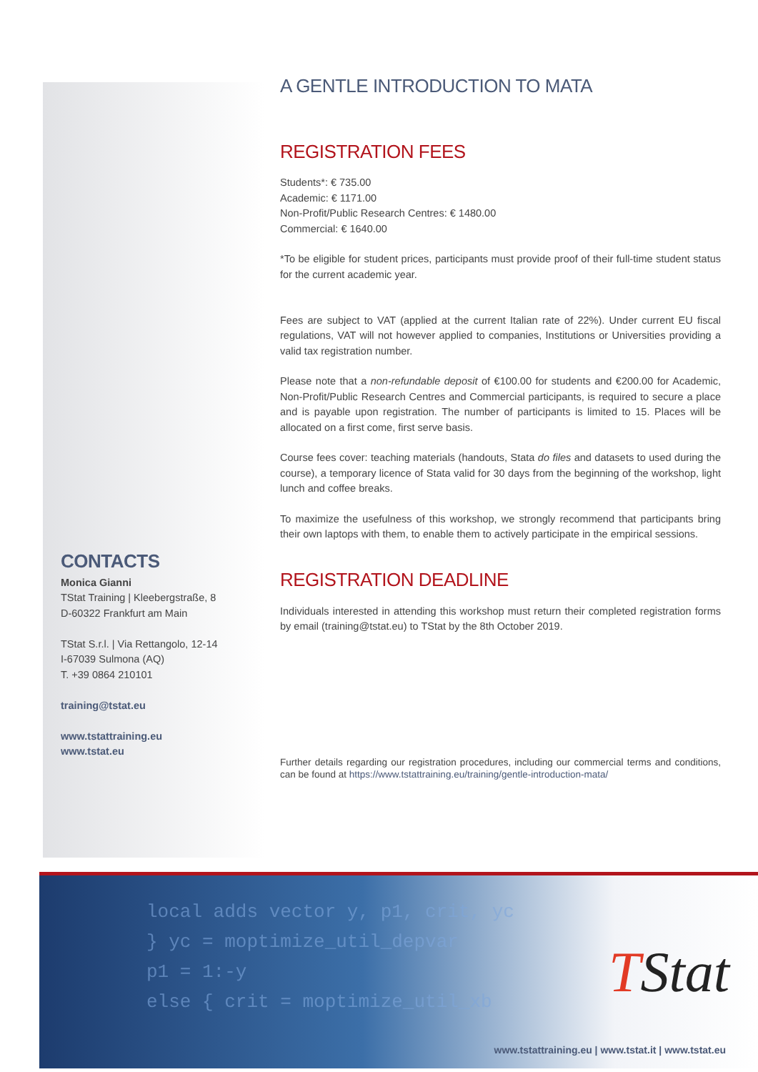CONTACTS
Monica Gianni
TStat Training | Kleebergstraße, 8
D-60322 Frankfurt am Main
TStat S.r.l. | Via Rettangolo, 12-14
I-67039 Sulmona (AQ)
T. +39 0864 210101
training@tstat.eu
www.tstattraining.eu
www.tstat.eu
A GENTLE INTRODUCTION TO MATA
REGISTRATION FEES
Students*: € 735.00
Academic: € 1171.00
Non-Profit/Public Research Centres: € 1480.00
Commercial: € 1640.00
*To be eligible for student prices, participants must provide proof of their full-time student status for the current academic year.
Fees are subject to VAT (applied at the current Italian rate of 22%). Under current EU fiscal regulations, VAT will not however applied to companies, Institutions or Universities providing a valid tax registration number.
Please note that a non-refundable deposit of €100.00 for students and €200.00 for Academic, Non-Profit/Public Research Centres and Commercial participants, is required to secure a place and is payable upon registration. The number of participants is limited to 15. Places will be allocated on a first come, first serve basis.
Course fees cover: teaching materials (handouts, Stata do files and datasets to used during the course), a temporary licence of Stata valid for 30 days from the beginning of the workshop, light lunch and coffee breaks.
To maximize the usefulness of this workshop, we strongly recommend that participants bring their own laptops with them, to enable them to actively participate in the empirical sessions.
REGISTRATION DEADLINE
Individuals interested in attending this workshop must return their completed registration forms by email (training@tstat.eu) to TStat by the 8th October 2019.
Further details regarding our registration procedures, including our commercial terms and conditions, can be found at https://www.tstattraining.eu/training/gentle-introduction-mata/
local adds vector y, p1, crit, yc
} yc = moptimize_util_depvar
p1 = 1:-y
else { crit = moptimize_util_xb
TStat
www.tstattraining.eu | www.tstat.it | www.tstat.eu